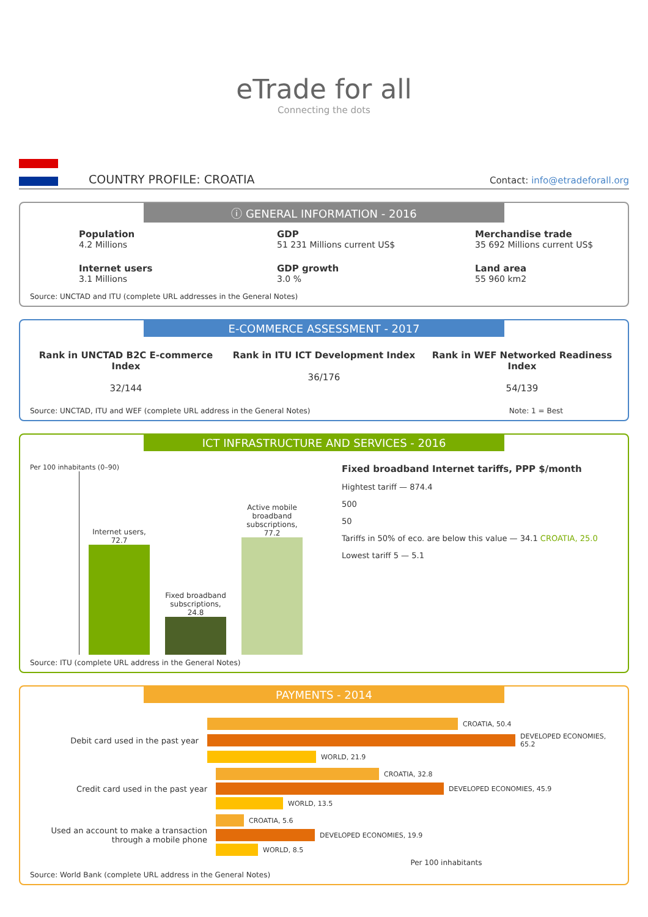eTrade for all
Connecting the dots
COUNTRY PROFILE: CROATIA
Contact: info@etradeforall.org
ⓘ GENERAL INFORMATION - 2016
Population
4.2 Millions
GDP
51 231 Millions current US$
Merchandise trade
35 692 Millions current US$
Internet users
3.1 Millions
GDP growth
3.0 %
Land area
55 960 km2
Source: UNCTAD and ITU (complete URL addresses in the General Notes)
E-COMMERCE ASSESSMENT - 2017
Rank in UNCTAD B2C E-commerce Index
32/144
Rank in ITU ICT Development Index
36/176
Rank in WEF Networked Readiness Index
54/139
Source: UNCTAD, ITU and WEF (complete URL address in the General Notes) Note: 1 = Best
ICT INFRASTRUCTURE AND SERVICES - 2016
Per 100 inhabitants (0–90)
Internet users, 72.7
Fixed broadband subscriptions, 24.8
Active mobile broadband subscriptions, 77.2
Fixed broadband Internet tariffs, PPP $/month
Hightest tariff — 874.4
500
50
Tariffs in 50% of eco. are below this value — 34.1 CROATIA, 25.0
Lowest tariff 5 — 5.1
Source: ITU (complete URL address in the General Notes)
PAYMENTS - 2014
Debit card used in the past year
CROATIA, 50.4
DEVELOPED ECONOMIES, 65.2
WORLD, 21.9
Credit card used in the past year
CROATIA, 32.8
DEVELOPED ECONOMIES, 45.9
WORLD, 13.5
Used an account to make a transaction through a mobile phone
CROATIA, 5.6
DEVELOPED ECONOMIES, 19.9
WORLD, 8.5
Per 100 inhabitants
Source: World Bank (complete URL address in the General Notes)